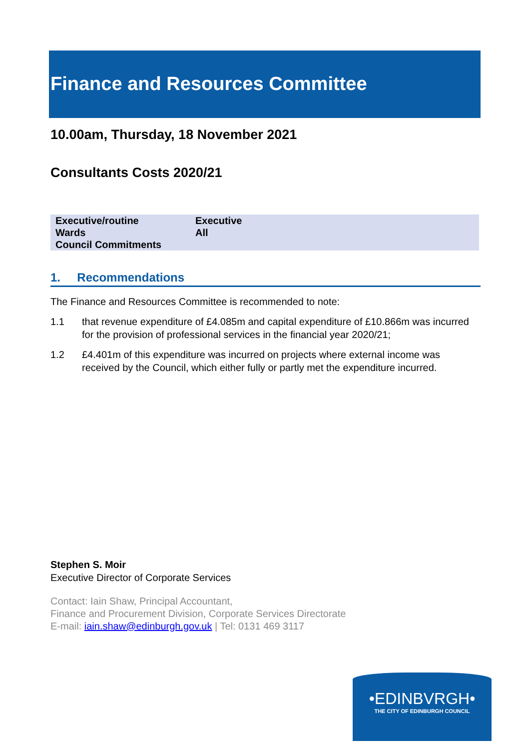Finance and Resources Committee
10.00am, Thursday, 18 November 2021
Consultants Costs 2020/21
| Executive/routine | Executive |
| Wards | All |
| Council Commitments | |
1. Recommendations
The Finance and Resources Committee is recommended to note:
1.1 that revenue expenditure of £4.085m and capital expenditure of £10.866m was incurred for the provision of professional services in the financial year 2020/21;
1.2 £4.401m of this expenditure was incurred on projects where external income was received by the Council, which either fully or partly met the expenditure incurred.
Stephen S. Moir
Executive Director of Corporate Services
Contact: Iain Shaw, Principal Accountant,
Finance and Procurement Division, Corporate Services Directorate
E-mail: iain.shaw@edinburgh.gov.uk | Tel: 0131 469 3117
•EDINBVRGH•
THE CITY OF EDINBURGH COUNCIL